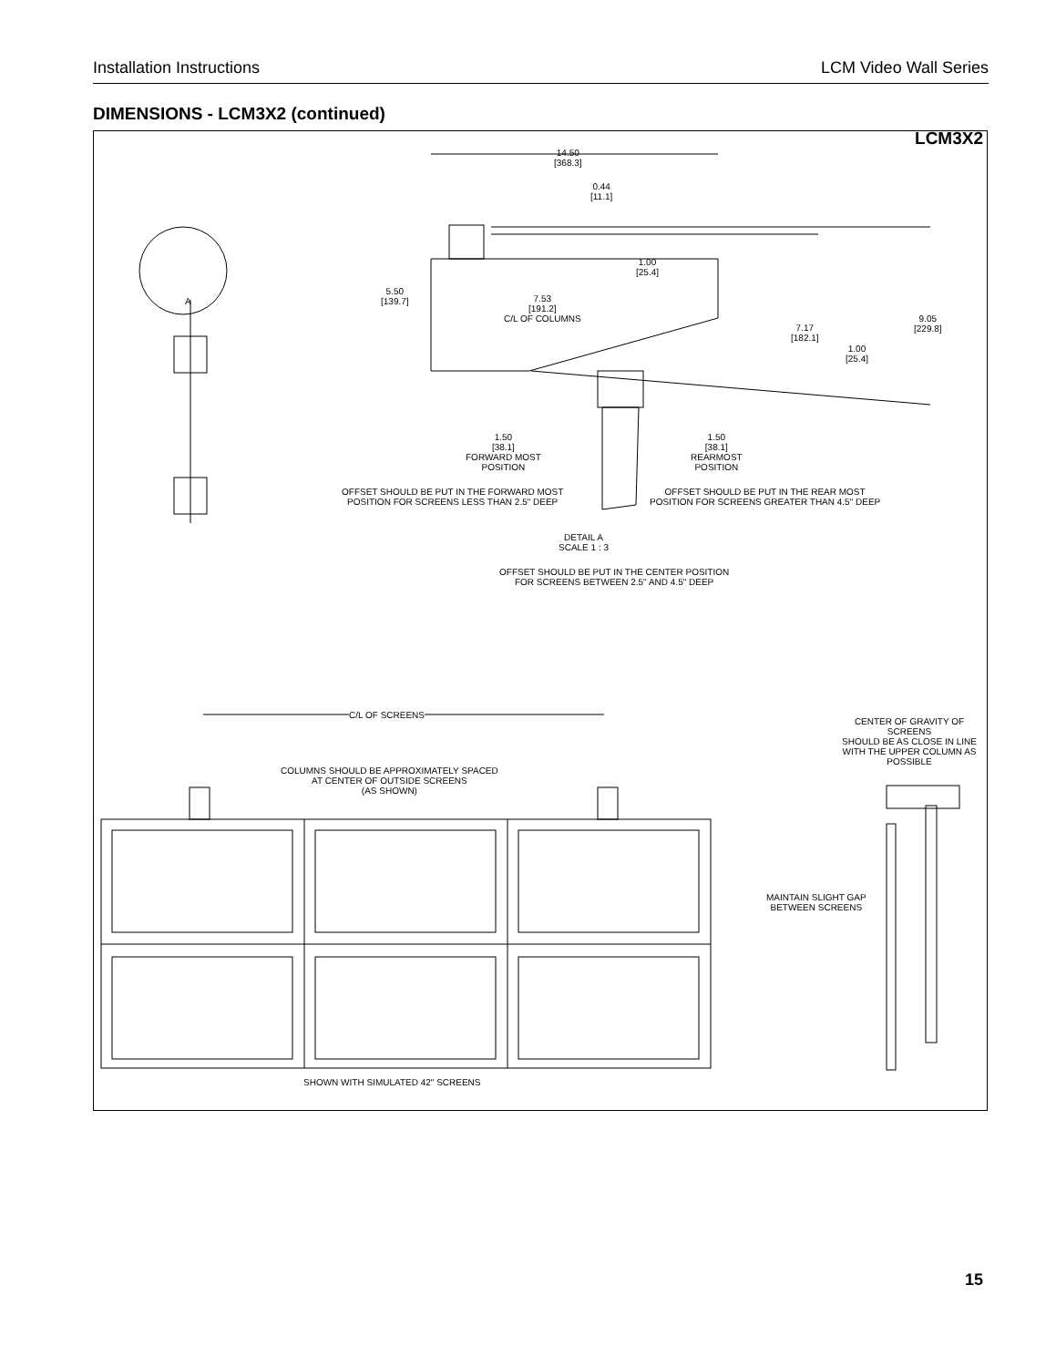Installation Instructions LCM Video Wall Series
DIMENSIONS - LCM3X2 (continued)
LCM3X2
A
14.50
[368.3]
0.44
[11.1]
1.00
[25.4]
5.50
[139.7]
7.53
[191.2]
C/L OF COLUMNS
7.17
[182.1]
9.05
[229.8]
1.00
[25.4]
1.50
[38.1]
FORWARD MOST
POSITION
1.50
[38.1]
REARMOST
POSITION
OFFSET SHOULD BE PUT IN THE FORWARD MOST
POSITION FOR SCREENS LESS THAN 2.5" DEEP
OFFSET SHOULD BE PUT IN THE REAR MOST
POSITION FOR SCREENS GREATER THAN 4.5" DEEP
DETAIL A
SCALE 1 : 3
OFFSET SHOULD BE PUT IN THE CENTER POSITION
FOR SCREENS BETWEEN 2.5" AND 4.5" DEEP
C/L OF SCREENS
CENTER OF GRAVITY OF SCREENS
SHOULD BE AS CLOSE IN LINE
WITH THE UPPER COLUMN AS POSSIBLE
COLUMNS SHOULD BE APPROXIMATELY SPACED
AT CENTER OF OUTSIDE SCREENS
(AS SHOWN)
MAINTAIN SLIGHT GAP
BETWEEN SCREENS
SHOWN WITH SIMULATED 42" SCREENS
15